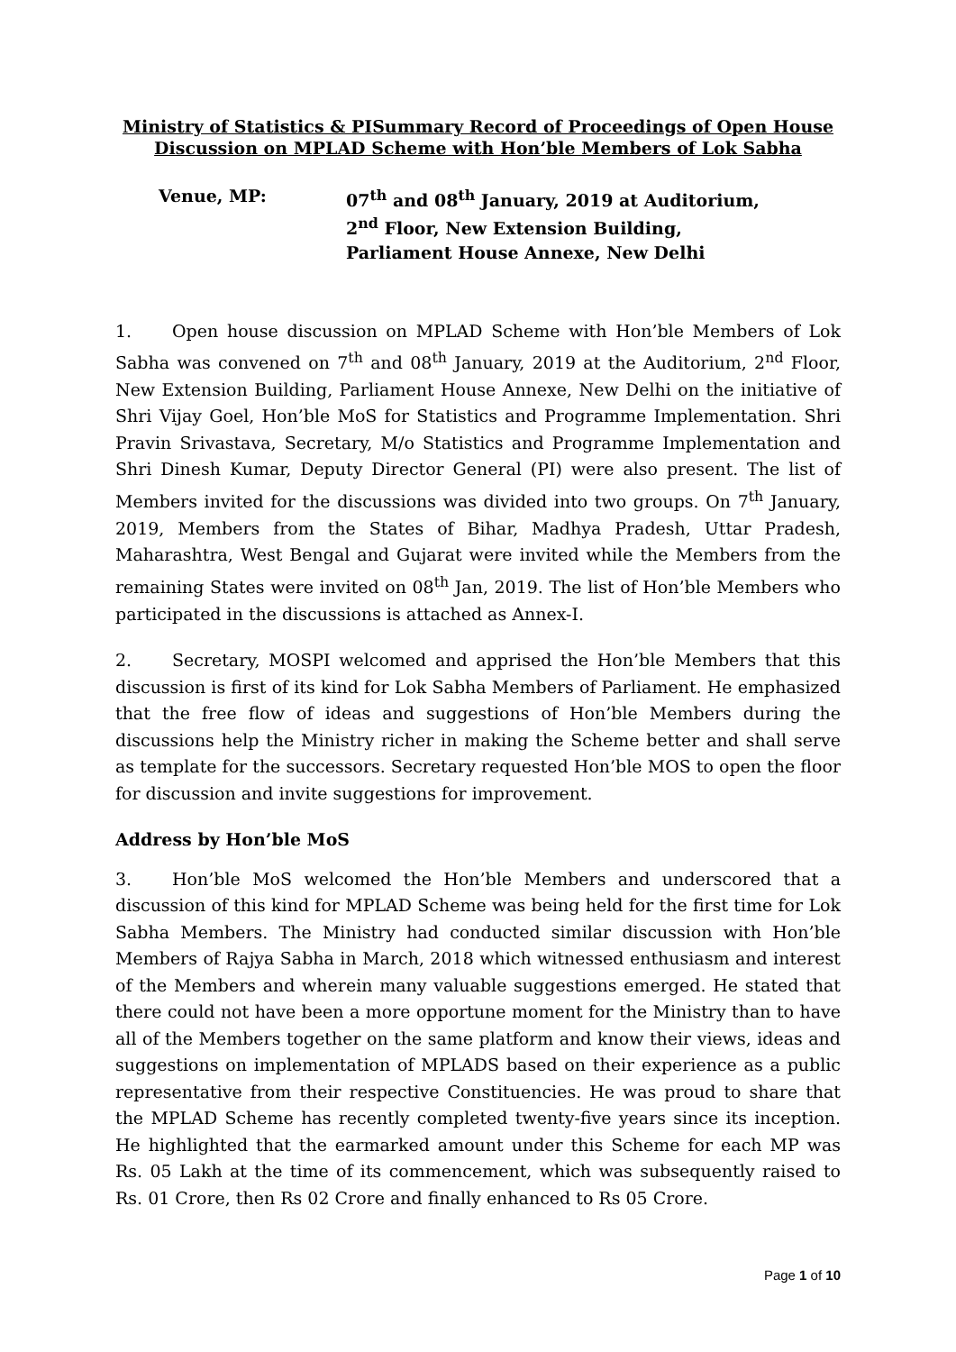Ministry of Statistics & PISummary Record of Proceedings of Open House Discussion on MPLAD Scheme with Hon’ble Members of Lok Sabha
Venue, MP: 07<sup>th</sup> and 08<sup>th</sup> January, 2019 at Auditorium,
2<sup>nd</sup> Floor, New Extension Building,
Parliament House Annexe, New Delhi
1. Open house discussion on MPLAD Scheme with Hon’ble Members of Lok Sabha was convened on 7<sup>th</sup> and 08<sup>th</sup> January, 2019 at the Auditorium, 2<sup>nd</sup> Floor, New Extension Building, Parliament House Annexe, New Delhi on the initiative of Shri Vijay Goel, Hon’ble MoS for Statistics and Programme Implementation. Shri Pravin Srivastava, Secretary, M/o Statistics and Programme Implementation and Shri Dinesh Kumar, Deputy Director General (PI) were also present. The list of Members invited for the discussions was divided into two groups. On 7<sup>th</sup> January, 2019, Members from the States of Bihar, Madhya Pradesh, Uttar Pradesh, Maharashtra, West Bengal and Gujarat were invited while the Members from the remaining States were invited on 08<sup>th</sup> Jan, 2019. The list of Hon’ble Members who participated in the discussions is attached as Annex-I.
2. Secretary, MOSPI welcomed and apprised the Hon’ble Members that this discussion is first of its kind for Lok Sabha Members of Parliament. He emphasized that the free flow of ideas and suggestions of Hon’ble Members during the discussions help the Ministry richer in making the Scheme better and shall serve as template for the successors. Secretary requested Hon’ble MOS to open the floor for discussion and invite suggestions for improvement.
Address by Hon’ble MoS
3. Hon’ble MoS welcomed the Hon’ble Members and underscored that a discussion of this kind for MPLAD Scheme was being held for the first time for Lok Sabha Members. The Ministry had conducted similar discussion with Hon’ble Members of Rajya Sabha in March, 2018 which witnessed enthusiasm and interest of the Members and wherein many valuable suggestions emerged. He stated that there could not have been a more opportune moment for the Ministry than to have all of the Members together on the same platform and know their views, ideas and suggestions on implementation of MPLADS based on their experience as a public representative from their respective Constituencies. He was proud to share that the MPLAD Scheme has recently completed twenty-five years since its inception. He highlighted that the earmarked amount under this Scheme for each MP was Rs. 05 Lakh at the time of its commencement, which was subsequently raised to Rs. 01 Crore, then Rs 02 Crore and finally enhanced to Rs 05 Crore.
Page 1 of 10